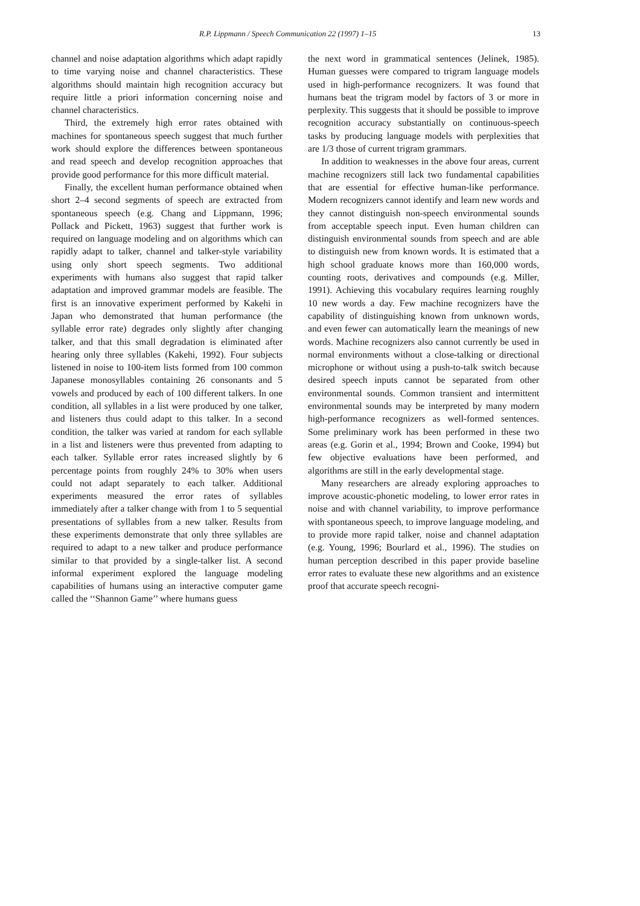R.P. Lippmann / Speech Communication 22 (1997) 1–15 13
channel and noise adaptation algorithms which adapt rapidly to time varying noise and channel characteristics. These algorithms should maintain high recognition accuracy but require little a priori information concerning noise and channel characteristics.
Third, the extremely high error rates obtained with machines for spontaneous speech suggest that much further work should explore the differences between spontaneous and read speech and develop recognition approaches that provide good performance for this more difficult material.
Finally, the excellent human performance obtained when short 2–4 second segments of speech are extracted from spontaneous speech (e.g. Chang and Lippmann, 1996; Pollack and Pickett, 1963) suggest that further work is required on language modeling and on algorithms which can rapidly adapt to talker, channel and talker-style variability using only short speech segments. Two additional experiments with humans also suggest that rapid talker adaptation and improved grammar models are feasible. The first is an innovative experiment performed by Kakehi in Japan who demonstrated that human performance (the syllable error rate) degrades only slightly after changing talker, and that this small degradation is eliminated after hearing only three syllables (Kakehi, 1992). Four subjects listened in noise to 100-item lists formed from 100 common Japanese monosyllables containing 26 consonants and 5 vowels and produced by each of 100 different talkers. In one condition, all syllables in a list were produced by one talker, and listeners thus could adapt to this talker. In a second condition, the talker was varied at random for each syllable in a list and listeners were thus prevented from adapting to each talker. Syllable error rates increased slightly by 6 percentage points from roughly 24% to 30% when users could not adapt separately to each talker. Additional experiments measured the error rates of syllables immediately after a talker change with from 1 to 5 sequential presentations of syllables from a new talker. Results from these experiments demonstrate that only three syllables are required to adapt to a new talker and produce performance similar to that provided by a single-talker list. A second informal experiment explored the language modeling capabilities of humans using an interactive computer game called the ‘‘Shannon Game’’ where humans guess
the next word in grammatical sentences (Jelinek, 1985). Human guesses were compared to trigram language models used in high-performance recognizers. It was found that humans beat the trigram model by factors of 3 or more in perplexity. This suggests that it should be possible to improve recognition accuracy substantially on continuous-speech tasks by producing language models with perplexities that are 1/3 those of current trigram grammars.
In addition to weaknesses in the above four areas, current machine recognizers still lack two fundamental capabilities that are essential for effective human-like performance. Modern recognizers cannot identify and learn new words and they cannot distinguish non-speech environmental sounds from acceptable speech input. Even human children can distinguish environmental sounds from speech and are able to distinguish new from known words. It is estimated that a high school graduate knows more than 160,000 words, counting roots, derivatives and compounds (e.g. Miller, 1991). Achieving this vocabulary requires learning roughly 10 new words a day. Few machine recognizers have the capability of distinguishing known from unknown words, and even fewer can automatically learn the meanings of new words. Machine recognizers also cannot currently be used in normal environments without a close-talking or directional microphone or without using a push-to-talk switch because desired speech inputs cannot be separated from other environmental sounds. Common transient and intermittent environmental sounds may be interpreted by many modern high-performance recognizers as well-formed sentences. Some preliminary work has been performed in these two areas (e.g. Gorin et al., 1994; Brown and Cooke, 1994) but few objective evaluations have been performed, and algorithms are still in the early developmental stage.
Many researchers are already exploring approaches to improve acoustic-phonetic modeling, to lower error rates in noise and with channel variability, to improve performance with spontaneous speech, to improve language modeling, and to provide more rapid talker, noise and channel adaptation (e.g. Young, 1996; Bourlard et al., 1996). The studies on human perception described in this paper provide baseline error rates to evaluate these new algorithms and an existence proof that accurate speech recogni-